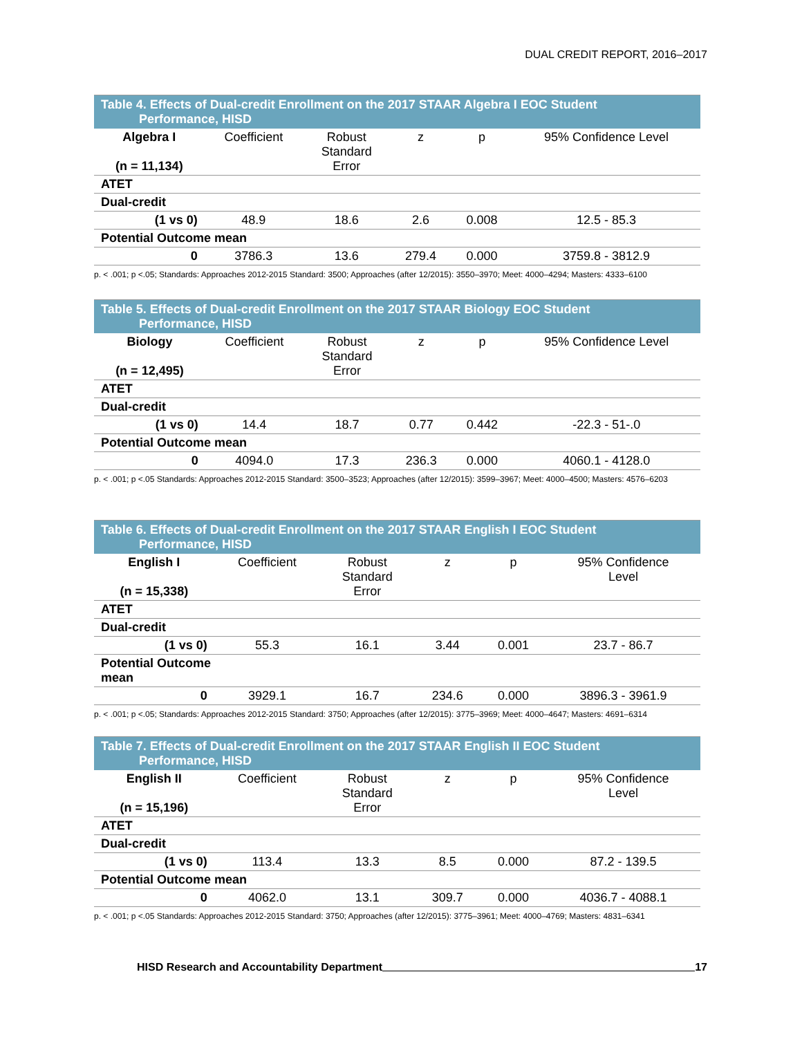DUAL CREDIT REPORT, 2016–2017
Table 4. Effects of Dual-credit Enrollment on the 2017 STAAR Algebra I EOC Student Performance, HISD
| Algebra I (n = 11,134) | Coefficient | Robust Standard Error | z | p | 95% Confidence Level |
| --- | --- | --- | --- | --- | --- |
| ATET | | | | | |
| Dual-credit | | | | | |
| (1 vs 0) | 48.9 | 18.6 | 2.6 | 0.008 | 12.5 - 85.3 |
| Potential Outcome mean | | | | | |
| 0 | 3786.3 | 13.6 | 279.4 | 0.000 | 3759.8 - 3812.9 |
p. < .001; p <.05; Standards: Approaches 2012-2015 Standard: 3500; Approaches (after 12/2015): 3550–3970; Meet: 4000–4294; Masters: 4333–6100
Table 5. Effects of Dual-credit Enrollment on the 2017 STAAR Biology EOC Student Performance, HISD
| Biology (n = 12,495) | Coefficient | Robust Standard Error | z | p | 95% Confidence Level |
| --- | --- | --- | --- | --- | --- |
| ATET | | | | | |
| Dual-credit | | | | | |
| (1 vs 0) | 14.4 | 18.7 | 0.77 | 0.442 | -22.3 - 51-.0 |
| Potential Outcome mean | | | | | |
| 0 | 4094.0 | 17.3 | 236.3 | 0.000 | 4060.1 - 4128.0 |
p. < .001; p <.05 Standards: Approaches 2012-2015 Standard: 3500–3523; Approaches (after 12/2015): 3599–3967; Meet: 4000–4500; Masters: 4576–6203
Table 6. Effects of Dual-credit Enrollment on the 2017 STAAR English I EOC Student Performance, HISD
| English I (n = 15,338) | Coefficient | Robust Standard Error | z | p | 95% Confidence Level |
| --- | --- | --- | --- | --- | --- |
| ATET | | | | | |
| Dual-credit | | | | | |
| (1 vs 0) | 55.3 | 16.1 | 3.44 | 0.001 | 23.7 - 86.7 |
| Potential Outcome mean | | | | | |
| 0 | 3929.1 | 16.7 | 234.6 | 0.000 | 3896.3 - 3961.9 |
p. < .001; p <.05; Standards: Approaches 2012-2015 Standard: 3750; Approaches (after 12/2015): 3775–3969; Meet: 4000–4647; Masters: 4691–6314
Table 7. Effects of Dual-credit Enrollment on the 2017 STAAR English II EOC Student Performance, HISD
| English II (n = 15,196) | Coefficient | Robust Standard Error | z | p | 95% Confidence Level |
| --- | --- | --- | --- | --- | --- |
| ATET | | | | | |
| Dual-credit | | | | | |
| (1 vs 0) | 113.4 | 13.3 | 8.5 | 0.000 | 87.2 - 139.5 |
| Potential Outcome mean | | | | | |
| 0 | 4062.0 | 13.1 | 309.7 | 0.000 | 4036.7 - 4088.1 |
p. < .001; p <.05 Standards: Approaches 2012-2015 Standard: 3750; Approaches (after 12/2015): 3775–3961; Meet: 4000–4769; Masters: 4831–6341
HISD Research and Accountability Department 17